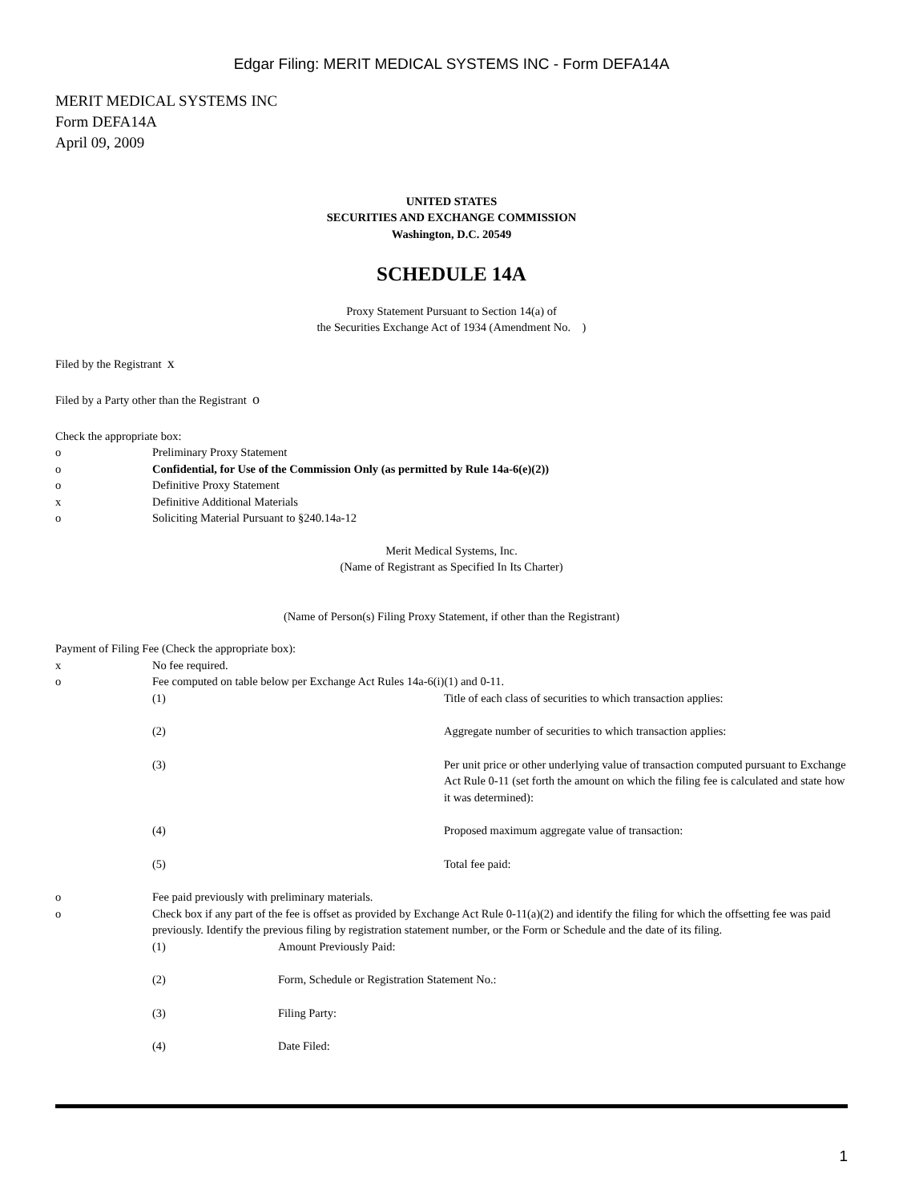Edgar Filing: MERIT MEDICAL SYSTEMS INC - Form DEFA14A
MERIT MEDICAL SYSTEMS INC
Form DEFA14A
April 09, 2009
UNITED STATES
SECURITIES AND EXCHANGE COMMISSION
Washington, D.C. 20549
SCHEDULE 14A
Proxy Statement Pursuant to Section 14(a) of
the Securities Exchange Act of 1934 (Amendment No. )
Filed by the Registrant x
Filed by a Party other than the Registrant o
Check the appropriate box:
o Preliminary Proxy Statement
o Confidential, for Use of the Commission Only (as permitted by Rule 14a-6(e)(2))
o Definitive Proxy Statement
x Definitive Additional Materials
o Soliciting Material Pursuant to §240.14a-12
Merit Medical Systems, Inc.
(Name of Registrant as Specified In Its Charter)
(Name of Person(s) Filing Proxy Statement, if other than the Registrant)
Payment of Filing Fee (Check the appropriate box):
x No fee required.
o Fee computed on table below per Exchange Act Rules 14a-6(i)(1) and 0-11.
(1) Title of each class of securities to which transaction applies:
(2) Aggregate number of securities to which transaction applies:
(3) Per unit price or other underlying value of transaction computed pursuant to Exchange Act Rule 0-11 (set forth the amount on which the filing fee is calculated and state how it was determined):
(4) Proposed maximum aggregate value of transaction:
(5) Total fee paid:
o Fee paid previously with preliminary materials.
o Check box if any part of the fee is offset as provided by Exchange Act Rule 0-11(a)(2) and identify the filing for which the offsetting fee was paid previously. Identify the previous filing by registration statement number, or the Form or Schedule and the date of its filing.
(1) Amount Previously Paid:
(2) Form, Schedule or Registration Statement No.:
(3) Filing Party:
(4) Date Filed:
1